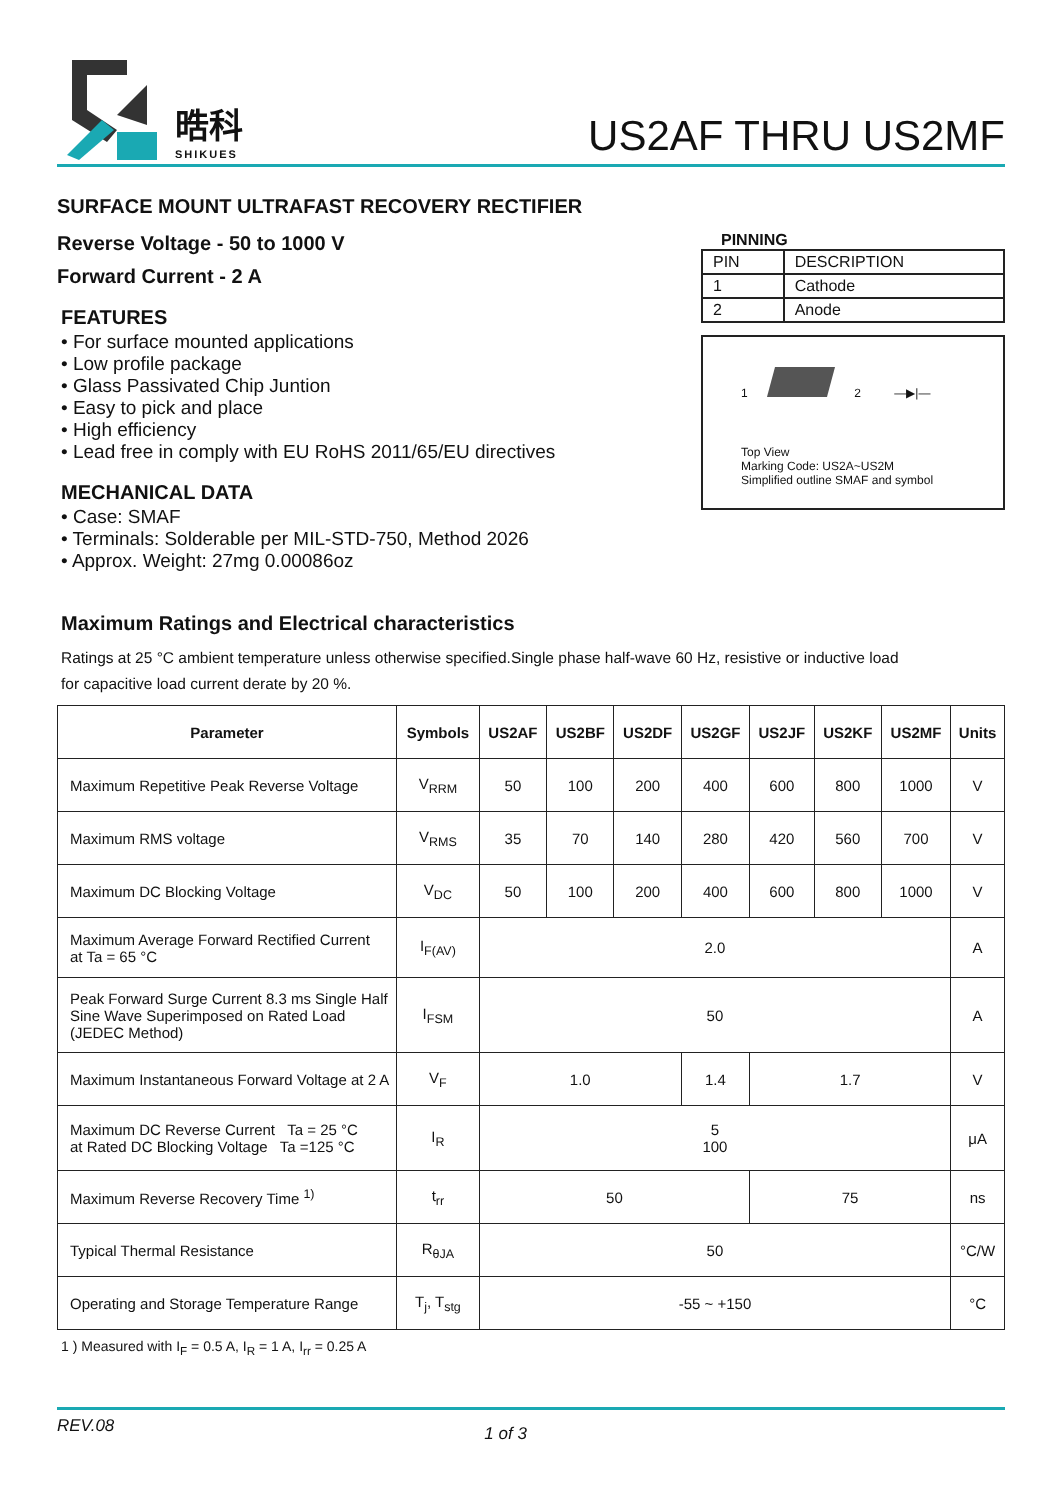晧科
SHIKUES
US2AF THRU US2MF
SURFACE MOUNT ULTRAFAST RECOVERY RECTIFIER
Reverse Voltage - 50 to 1000 V
Forward Current - 2 A
FEATURES
• For surface mounted applications
• Low profile package
• Glass Passivated Chip Juntion
• Easy to pick and place
• High efficiency
• Lead free in comply with EU RoHS 2011/65/EU directives
MECHANICAL DATA
• Case: SMAF
• Terminals: Solderable per MIL-STD-750, Method 2026
• Approx. Weight: 27mg 0.00086oz
PINNING
| PIN | DESCRIPTION |
| --- | --- |
| 1 | Cathode |
| 2 | Anode |
1 2 —▶|—
Top View
Marking Code: US2A~US2M
Simplified outline SMAF and symbol
Maximum Ratings and Electrical characteristics
Ratings at 25 °C ambient temperature unless otherwise specified.Single phase half-wave 60 Hz, resistive or inductive load
for capacitive load current derate by 20 %.
| Parameter | Symbols | US2AF | US2BF | US2DF | US2GF | US2JF | US2KF | US2MF | Units |
| --- | --- | --- | --- | --- | --- | --- | --- | --- | --- |
| Maximum Repetitive Peak Reverse Voltage | V<sub>RRM</sub> | 50 | 100 | 200 | 400 | 600 | 800 | 1000 | V |
| Maximum RMS voltage | V<sub>RMS</sub> | 35 | 70 | 140 | 280 | 420 | 560 | 700 | V |
| Maximum DC Blocking Voltage | V<sub>DC</sub> | 50 | 100 | 200 | 400 | 600 | 800 | 1000 | V |
| Maximum Average Forward Rectified Current at Ta = 65 °C | I<sub>F(AV)</sub> | 2.0 | | | | | | | A |
| Peak Forward Surge Current 8.3 ms Single Half Sine Wave Superimposed on Rated Load (JEDEC Method) | I<sub>FSM</sub> | 50 | | | | | | | A |
| Maximum Instantaneous Forward Voltage at 2 A | V<sub>F</sub> | 1.0 | | | 1.4 | 1.7 | | | V |
| Maximum DC Reverse Current Ta = 25 °C at Rated DC Blocking Voltage Ta =125 °C | I<sub>R</sub> | 5 100 | | | | | | | μA |
| Maximum Reverse Recovery Time <sup>1)</sup> | t<sub>rr</sub> | 50 | | | | 75 | | | ns |
| Typical Thermal Resistance | R<sub>θJA</sub> | 50 | | | | | | | °C/W |
| Operating and Storage Temperature Range | T<sub>j</sub>, T<sub>stg</sub> | -55 ~ +150 | | | | | | | °C |
1 ) Measured with I<sub>F</sub> = 0.5 A, I<sub>R</sub> = 1 A, I<sub>rr</sub> = 0.25 A
REV.08 1 of 3